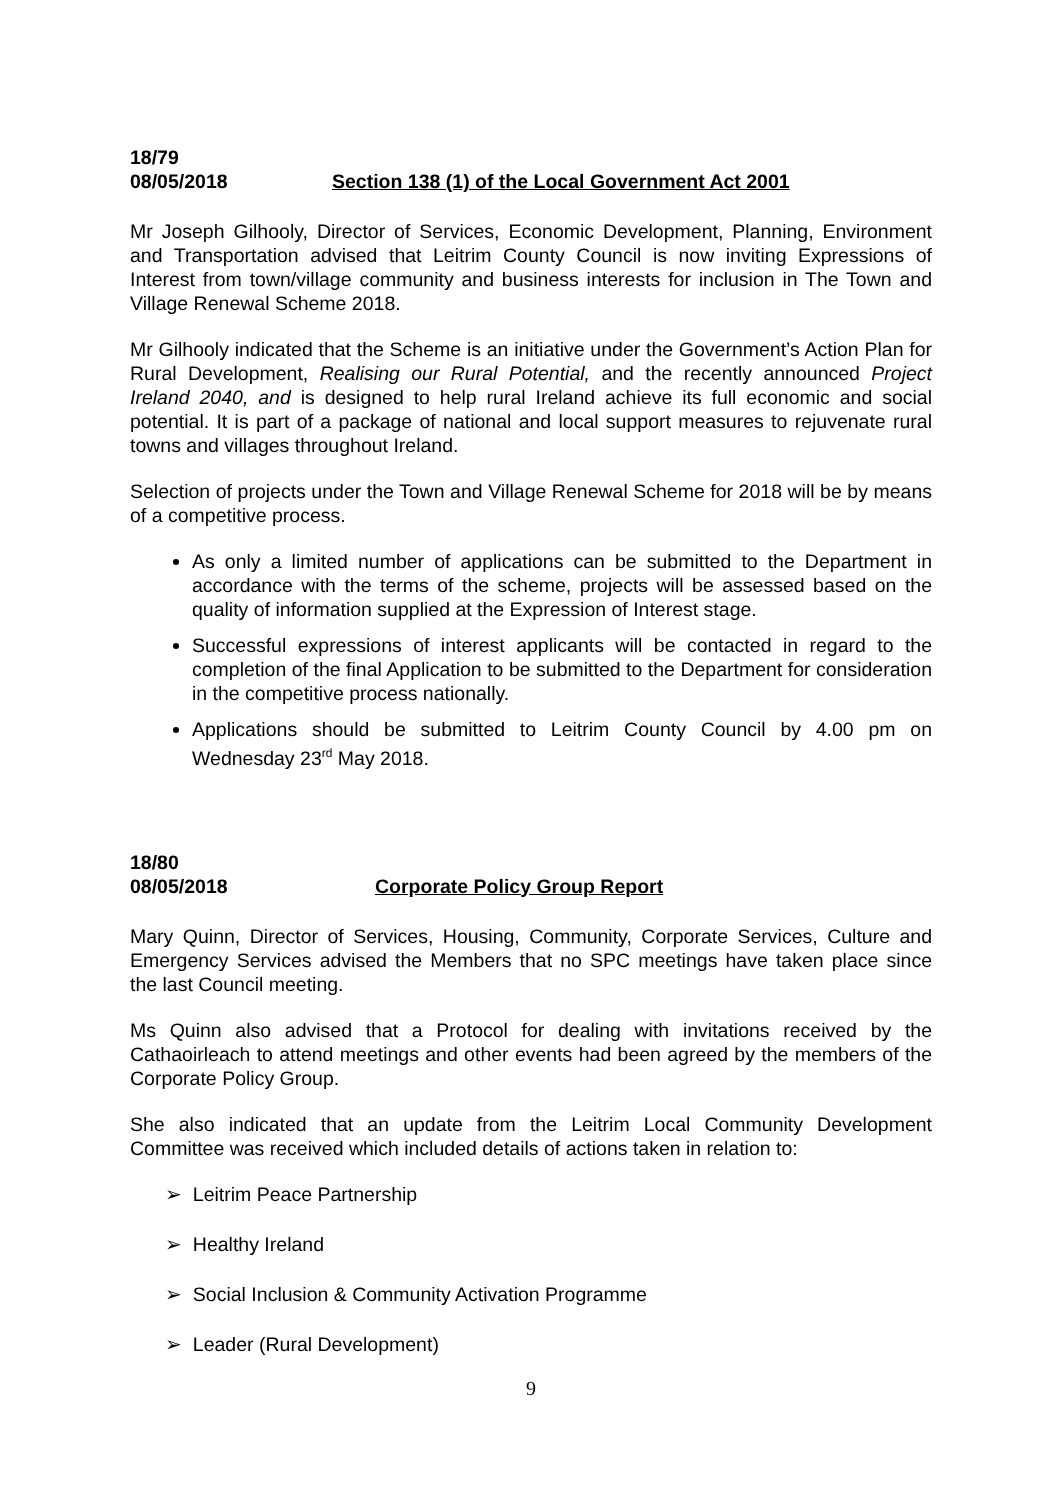18/79
08/05/2018 Section 138 (1) of the Local Government Act 2001
Mr Joseph Gilhooly, Director of Services, Economic Development, Planning, Environment and Transportation advised that Leitrim County Council is now inviting Expressions of Interest from town/village community and business interests for inclusion in The Town and Village Renewal Scheme 2018.
Mr Gilhooly indicated that the Scheme is an initiative under the Government’s Action Plan for Rural Development, Realising our Rural Potential, and the recently announced Project Ireland 2040, and is designed to help rural Ireland achieve its full economic and social potential. It is part of a package of national and local support measures to rejuvenate rural towns and villages throughout Ireland.
Selection of projects under the Town and Village Renewal Scheme for 2018 will be by means of a competitive process.
As only a limited number of applications can be submitted to the Department in accordance with the terms of the scheme, projects will be assessed based on the quality of information supplied at the Expression of Interest stage.
Successful expressions of interest applicants will be contacted in regard to the completion of the final Application to be submitted to the Department for consideration in the competitive process nationally.
Applications should be submitted to Leitrim County Council by 4.00 pm on Wednesday 23<sup>rd</sup> May 2018.
18/80
08/05/2018 Corporate Policy Group Report
Mary Quinn, Director of Services, Housing, Community, Corporate Services, Culture and Emergency Services advised the Members that no SPC meetings have taken place since the last Council meeting.
Ms Quinn also advised that a Protocol for dealing with invitations received by the Cathaoirleach to attend meetings and other events had been agreed by the members of the Corporate Policy Group.
She also indicated that an update from the Leitrim Local Community Development Committee was received which included details of actions taken in relation to:
➢ Leitrim Peace Partnership
➢ Healthy Ireland
➢ Social Inclusion & Community Activation Programme
➢ Leader (Rural Development)
9